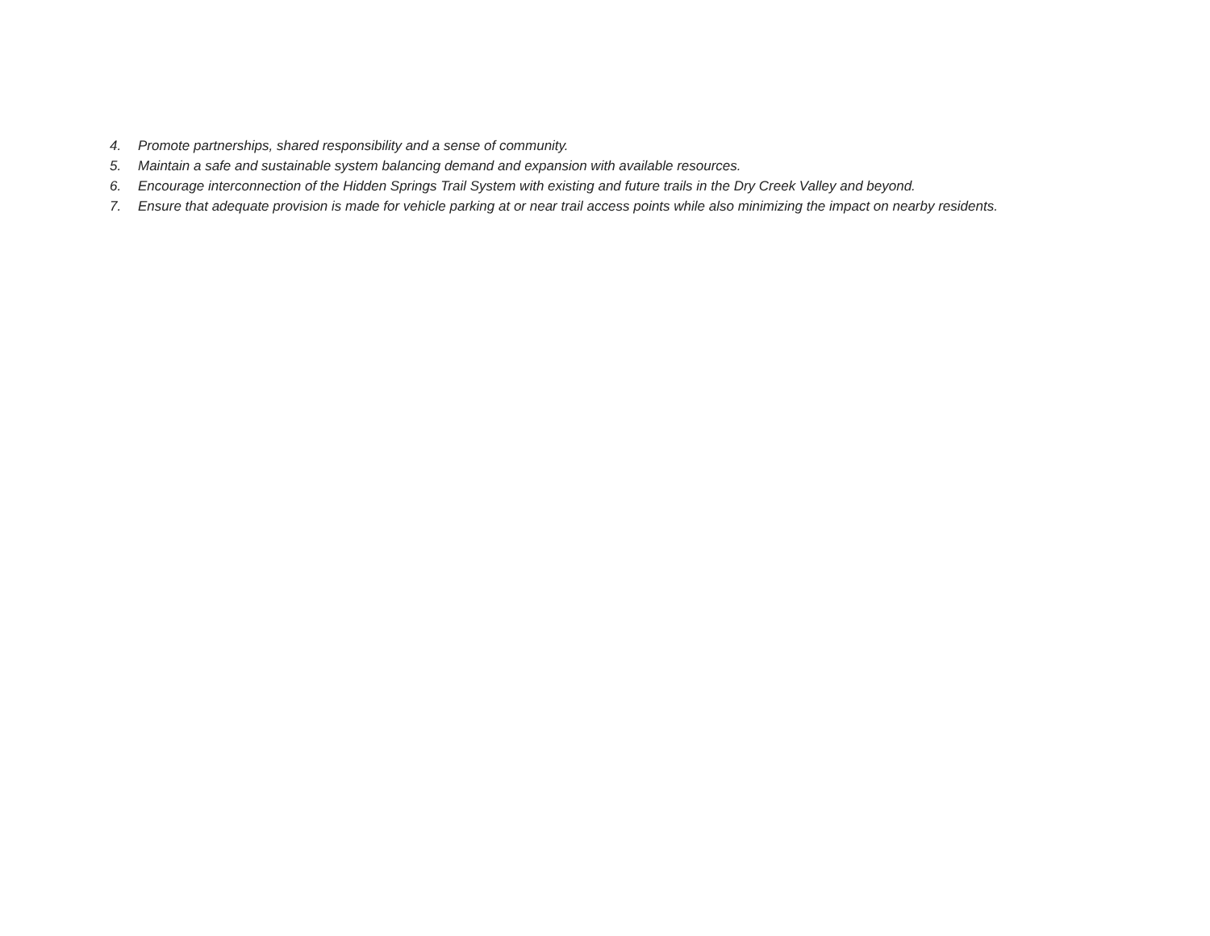4. Promote partnerships, shared responsibility and a sense of community.
5. Maintain a safe and sustainable system balancing demand and expansion with available resources.
6. Encourage interconnection of the Hidden Springs Trail System with existing and future trails in the Dry Creek Valley and beyond.
7. Ensure that adequate provision is made for vehicle parking at or near trail access points while also minimizing the impact on nearby residents.